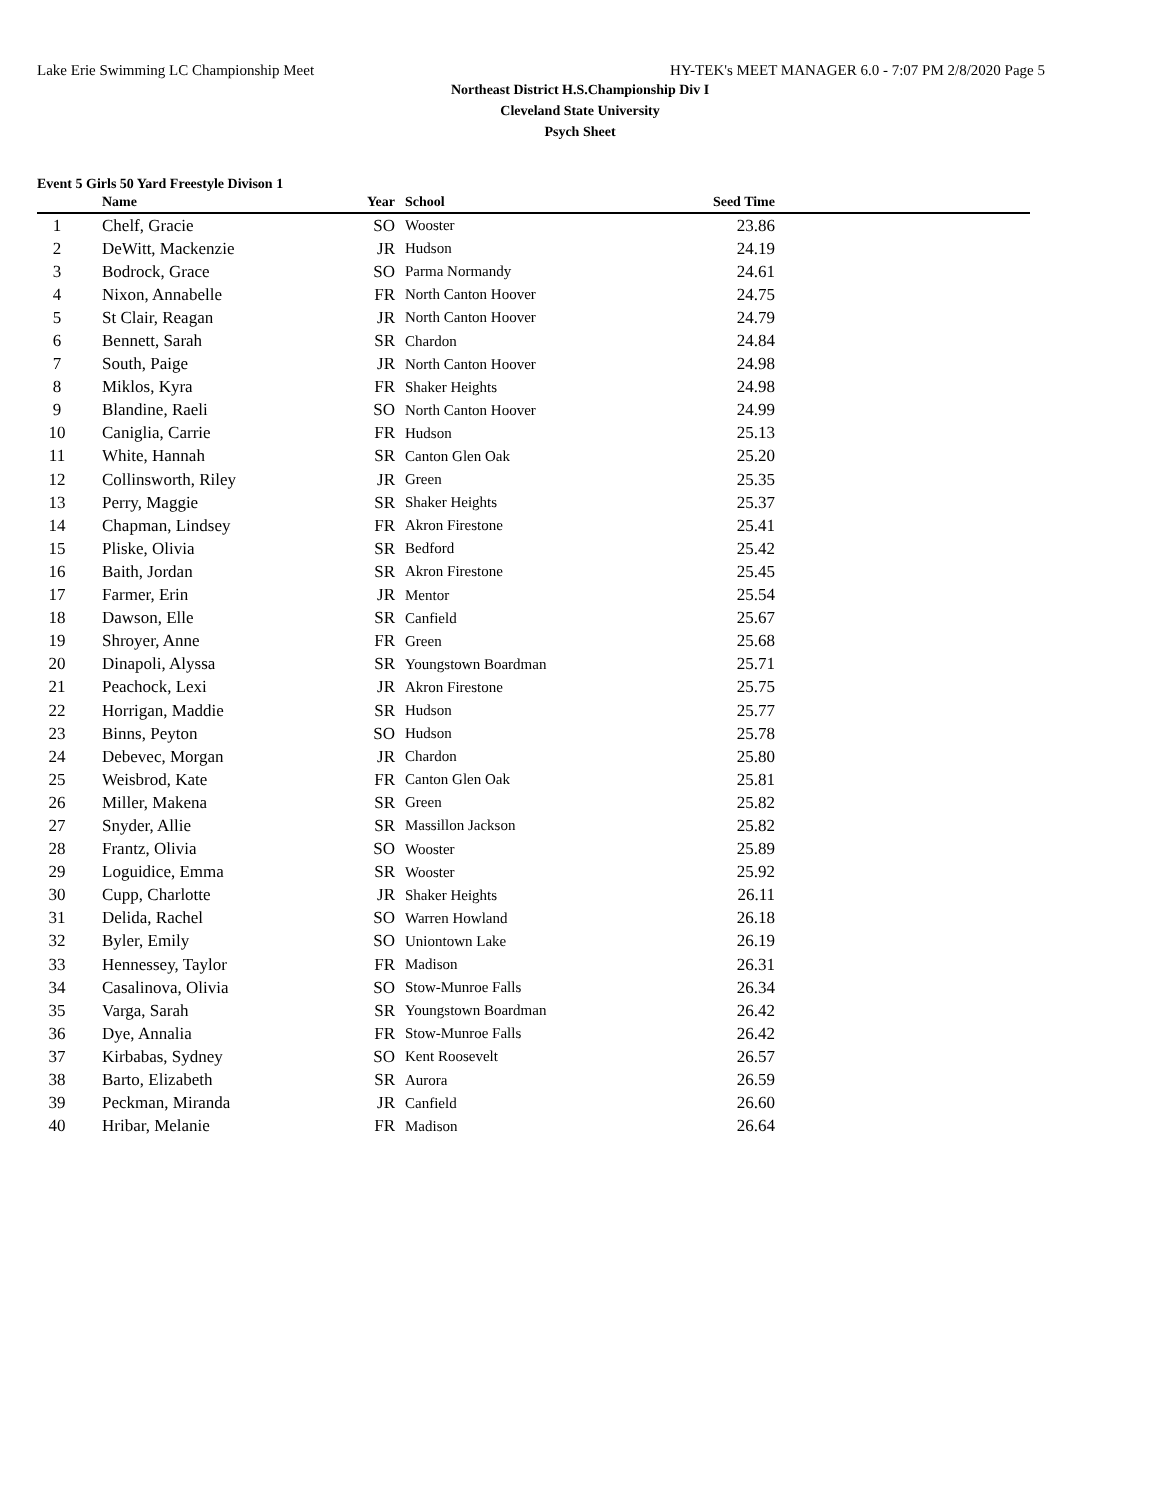Lake Erie Swimming LC Championship Meet HY-TEK's MEET MANAGER 6.0 - 7:07 PM 2/8/2020 Page 5
Northeast District H.S.Championship Div I
Cleveland State University
Psych Sheet
Event 5 Girls 50 Yard Freestyle Divison 1
| | Name | Year | School | Seed Time | |
| --- | --- | --- | --- | --- | --- |
| 1 | Chelf, Gracie | SO | Wooster | 23.86 | |
| 2 | DeWitt, Mackenzie | JR | Hudson | 24.19 | |
| 3 | Bodrock, Grace | SO | Parma Normandy | 24.61 | |
| 4 | Nixon, Annabelle | FR | North Canton Hoover | 24.75 | |
| 5 | St Clair, Reagan | JR | North Canton Hoover | 24.79 | |
| 6 | Bennett, Sarah | SR | Chardon | 24.84 | |
| 7 | South, Paige | JR | North Canton Hoover | 24.98 | |
| 8 | Miklos, Kyra | FR | Shaker Heights | 24.98 | |
| 9 | Blandine, Raeli | SO | North Canton Hoover | 24.99 | |
| 10 | Caniglia, Carrie | FR | Hudson | 25.13 | |
| 11 | White, Hannah | SR | Canton Glen Oak | 25.20 | |
| 12 | Collinsworth, Riley | JR | Green | 25.35 | |
| 13 | Perry, Maggie | SR | Shaker Heights | 25.37 | |
| 14 | Chapman, Lindsey | FR | Akron Firestone | 25.41 | |
| 15 | Pliske, Olivia | SR | Bedford | 25.42 | |
| 16 | Baith, Jordan | SR | Akron Firestone | 25.45 | |
| 17 | Farmer, Erin | JR | Mentor | 25.54 | |
| 18 | Dawson, Elle | SR | Canfield | 25.67 | |
| 19 | Shroyer, Anne | FR | Green | 25.68 | |
| 20 | Dinapoli, Alyssa | SR | Youngstown Boardman | 25.71 | |
| 21 | Peachock, Lexi | JR | Akron Firestone | 25.75 | |
| 22 | Horrigan, Maddie | SR | Hudson | 25.77 | |
| 23 | Binns, Peyton | SO | Hudson | 25.78 | |
| 24 | Debevec, Morgan | JR | Chardon | 25.80 | |
| 25 | Weisbrod, Kate | FR | Canton Glen Oak | 25.81 | |
| 26 | Miller, Makena | SR | Green | 25.82 | |
| 27 | Snyder, Allie | SR | Massillon Jackson | 25.82 | |
| 28 | Frantz, Olivia | SO | Wooster | 25.89 | |
| 29 | Loguidice, Emma | SR | Wooster | 25.92 | |
| 30 | Cupp, Charlotte | JR | Shaker Heights | 26.11 | |
| 31 | Delida, Rachel | SO | Warren Howland | 26.18 | |
| 32 | Byler, Emily | SO | Uniontown Lake | 26.19 | |
| 33 | Hennessey, Taylor | FR | Madison | 26.31 | |
| 34 | Casalinova, Olivia | SO | Stow-Munroe Falls | 26.34 | |
| 35 | Varga, Sarah | SR | Youngstown Boardman | 26.42 | |
| 36 | Dye, Annalia | FR | Stow-Munroe Falls | 26.42 | |
| 37 | Kirbabas, Sydney | SO | Kent Roosevelt | 26.57 | |
| 38 | Barto, Elizabeth | SR | Aurora | 26.59 | |
| 39 | Peckman, Miranda | JR | Canfield | 26.60 | |
| 40 | Hribar, Melanie | FR | Madison | 26.64 | |